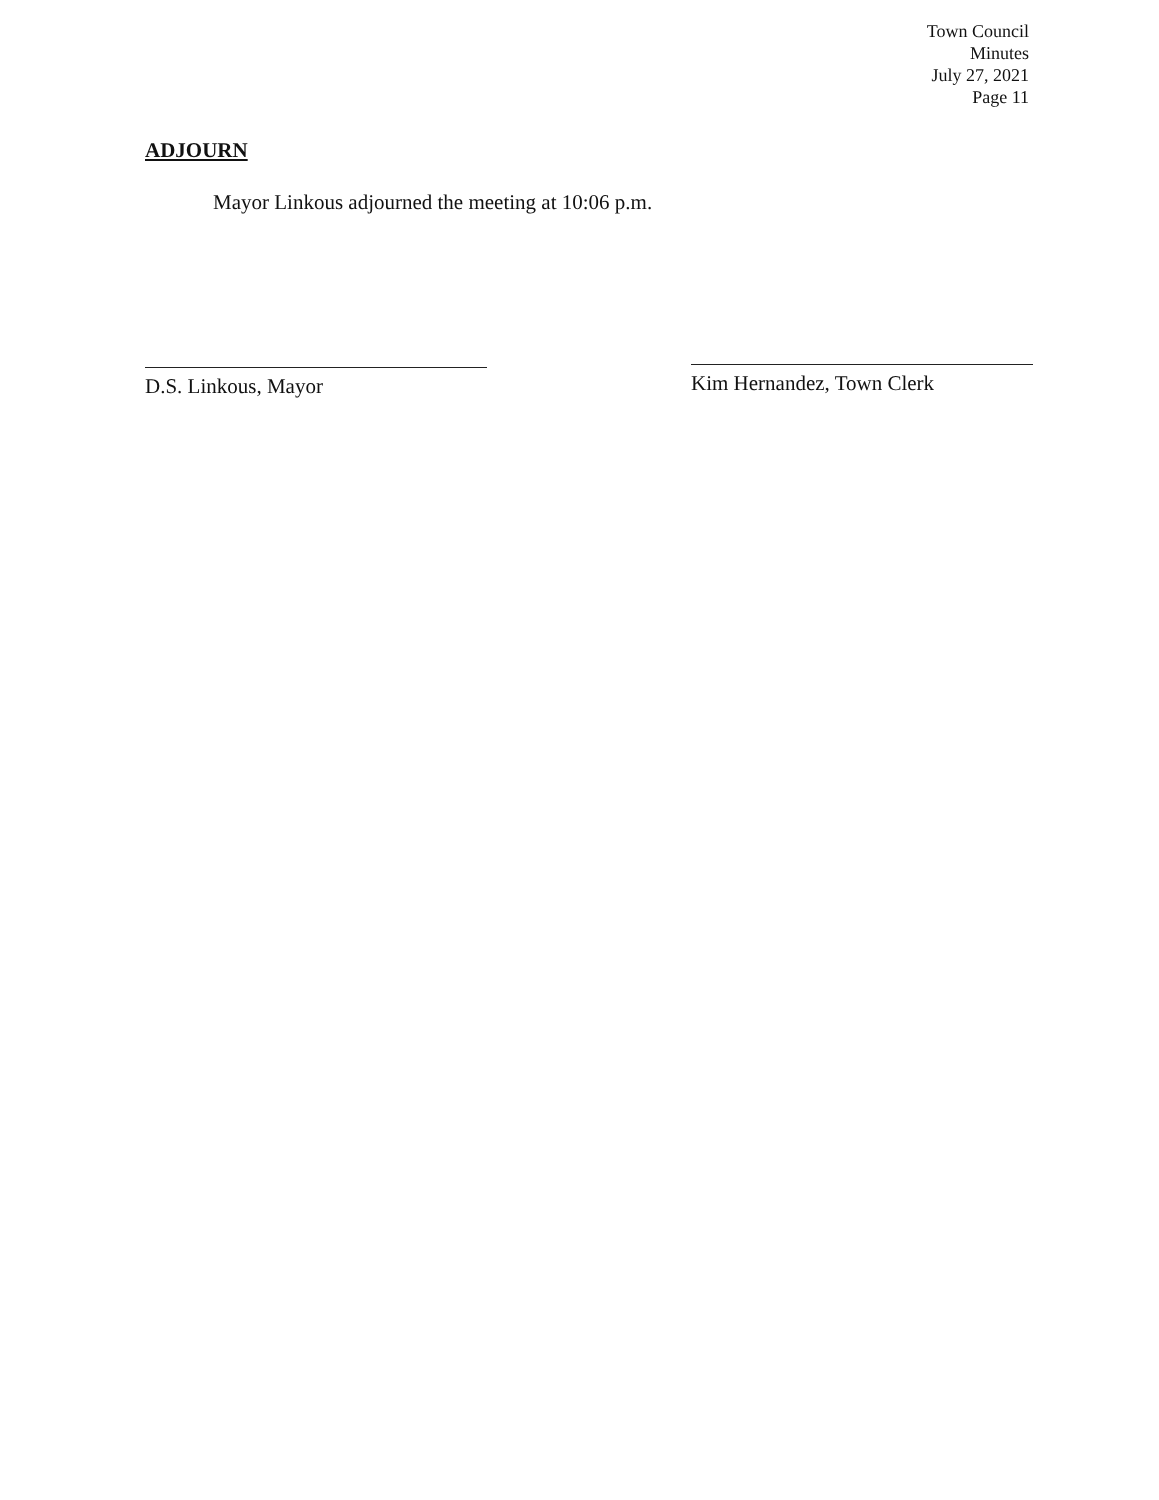Town Council
Minutes
July 27, 2021
Page 11
ADJOURN
Mayor Linkous adjourned the meeting at 10:06 p.m.
D.S. Linkous, Mayor Kim Hernandez, Town Clerk